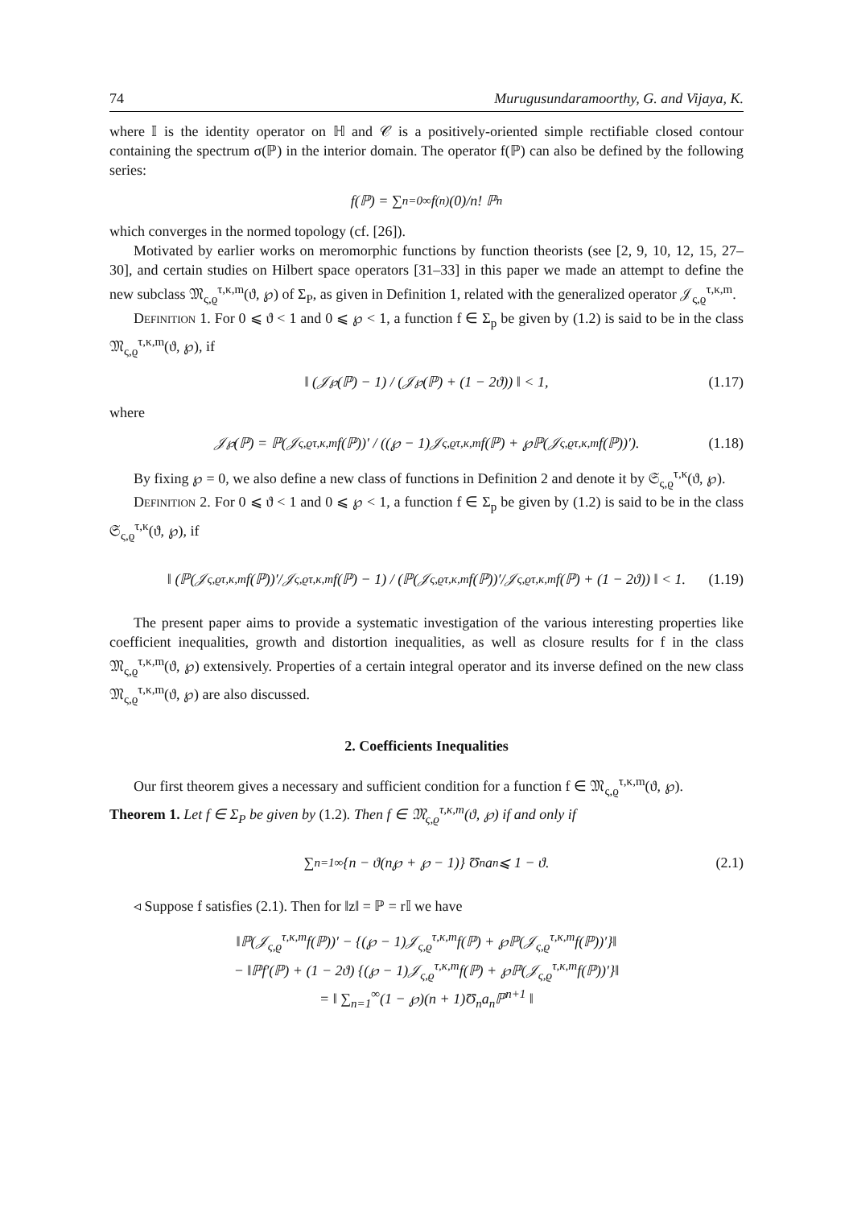74 Murugusundaramoorthy, G. and Vijaya, K.
where 𝕀 is the identity operator on ℍ and 𝒞 is a positively-oriented simple rectifiable closed contour containing the spectrum σ(ℙ) in the interior domain. The operator f(ℙ) can also be defined by the following series:
f(ℙ) = ∑<sub>n=0</sub><sup>∞</sup> f<sup>(n)</sup>(0)/n! ℙ<sup>n</sup>
which converges in the normed topology (cf. [26]).
Motivated by earlier works on meromorphic functions by function theorists (see [2, 9, 10, 12, 15, 27–30], and certain studies on Hilbert space operators [31–33] in this paper we made an attempt to define the new subclass 𝔐<sub>ς,ϱ</sub><sup>τ,κ,m</sup>(ϑ, ℘) of Σ<sub>P</sub>, as given in Definition 1, related with the generalized operator 𝒥<sub>ς,ϱ</sub><sup>τ,κ,m</sup>.
Definition 1. For 0 ⩽ ϑ < 1 and 0 ⩽ ℘ < 1, a function f ∈ Σ<sub>p</sub> be given by (1.2) is said to be in the class 𝔐<sub>ς,ϱ</sub><sup>τ,κ,m</sup>(ϑ, ℘), if
‖ (𝒥<sub>℘</sub>(ℙ) − 1) / (𝒥<sub>℘</sub>(ℙ) + (1 − 2ϑ)) ‖ < 1, (1.17)
where
𝒥<sub>℘</sub>(ℙ) = ℙ(𝒥<sub>ς,ϱ</sub><sup>τ,κ,m</sup>f(ℙ))′ / ((℘ − 1)𝒥<sub>ς,ϱ</sub><sup>τ,κ,m</sup>f(ℙ) + ℘ℙ(𝒥<sub>ς,ϱ</sub><sup>τ,κ,m</sup>f(ℙ))′). (1.18)
By fixing ℘ = 0, we also define a new class of functions in Definition 2 and denote it by 𝔖<sub>ς,ϱ</sub><sup>τ,κ</sup>(ϑ, ℘).
Definition 2. For 0 ⩽ ϑ < 1 and 0 ⩽ ℘ < 1, a function f ∈ Σ<sub>p</sub> be given by (1.2) is said to be in the class 𝔖<sub>ς,ϱ</sub><sup>τ,κ</sup>(ϑ, ℘), if
‖ (ℙ(𝒥<sub>ς,ϱ</sub><sup>τ,κ,m</sup>f(ℙ))′/𝒥<sub>ς,ϱ</sub><sup>τ,κ,m</sup>f(ℙ) − 1) / (ℙ(𝒥<sub>ς,ϱ</sub><sup>τ,κ,m</sup>f(ℙ))′/𝒥<sub>ς,ϱ</sub><sup>τ,κ,m</sup>f(ℙ) + (1 − 2ϑ)) ‖ < 1. (1.19)
The present paper aims to provide a systematic investigation of the various interesting properties like coefficient inequalities, growth and distortion inequalities, as well as closure results for f in the class 𝔐<sub>ς,ϱ</sub><sup>τ,κ,m</sup>(ϑ, ℘) extensively. Properties of a certain integral operator and its inverse defined on the new class 𝔐<sub>ς,ϱ</sub><sup>τ,κ,m</sup>(ϑ, ℘) are also discussed.
2. Coefficients Inequalities
Our first theorem gives a necessary and sufficient condition for a function f ∈ 𝔐<sub>ς,ϱ</sub><sup>τ,κ,m</sup>(ϑ, ℘).
Theorem 1. Let f ∈ Σ<sub>P</sub> be given by (1.2). Then f ∈ 𝔐<sub>ς,ϱ</sub><sup>τ,κ,m</sup>(ϑ, ℘) if and only if
∑<sub>n=1</sub><sup>∞</sup> {n − ϑ(n℘ + ℘ − 1)} Ʊ<sub>n</sub>a<sub>n</sub> ⩽ 1 − ϑ. (2.1)
◃ Suppose f satisfies (2.1). Then for ‖z‖ = ℙ = r𝕀 we have
‖ℙ(𝒥<sub>ς,ϱ</sub><sup>τ,κ,m</sup>f(ℙ))′ − {(℘ − 1)𝒥<sub>ς,ϱ</sub><sup>τ,κ,m</sup>f(ℙ) + ℘ℙ(𝒥<sub>ς,ϱ</sub><sup>τ,κ,m</sup>f(ℙ))′}‖
− ‖ℙf′(ℙ) + (1 − 2ϑ) {(℘ − 1)𝒥<sub>ς,ϱ</sub><sup>τ,κ,m</sup>f(ℙ) + ℘ℙ(𝒥<sub>ς,ϱ</sub><sup>τ,κ,m</sup>f(ℙ))′}‖
= ‖ ∑<sub>n=1</sub><sup>∞</sup>(1 − ℘)(n + 1)Ʊ<sub>n</sub>a<sub>n</sub>ℙ<sup>n+1</sup> ‖